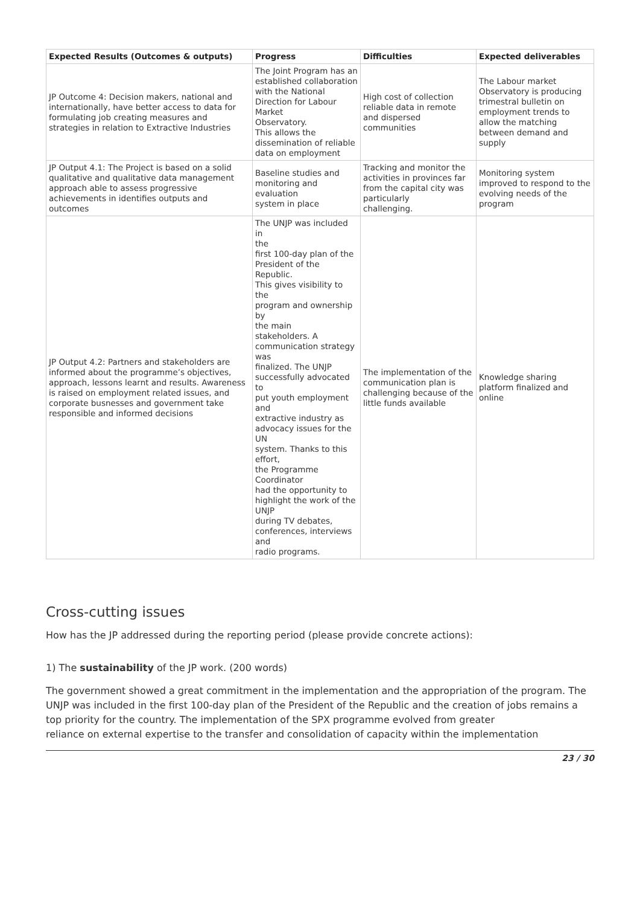| Expected Results (Outcomes & outputs) | Progress | Difficulties | Expected deliverables |
| --- | --- | --- | --- |
| JP Outcome 4: Decision makers, national and internationally, have better access to data for formulating job creating measures and strategies in relation to Extractive Industries | The Joint Program has an established collaboration with the National Direction for Labour Market Observatory. This allows the dissemination of reliable data on employment | High cost of collection reliable data in remote and dispersed communities | The Labour market Observatory is producing trimestral bulletin on employment trends to allow the matching between demand and supply |
| JP Output 4.1: The Project is based on a solid qualitative and qualitative data management approach able to assess progressive achievements in identifies outputs and outcomes | Baseline studies and monitoring and evaluation system in place | Tracking and monitor the activities in provinces far from the capital city was particularly challenging. | Monitoring system improved to respond to the evolving needs of the program |
| JP Output 4.2: Partners and stakeholders are informed about the programme’s objectives, approach, lessons learnt and results. Awareness is raised on employment related issues, and corporate busnesses and government take responsible and informed decisions | The UNJP was included in the first 100-day plan of the President of the Republic. This gives visibility to the program and ownership by the main stakeholders. A communication strategy was finalized. The UNJP successfully advocated to put youth employment and extractive industry as advocacy issues for the UN system. Thanks to this effort, the Programme Coordinator had the opportunity to highlight the work of the UNJP during TV debates, conferences, interviews and radio programs. | The implementation of the communication plan is challenging because of the little funds available | Knowledge sharing platform finalized and online |
Cross-cutting issues
How has the JP addressed during the reporting period (please provide concrete actions):
1) The sustainability of the JP work. (200 words)
The government showed a great commitment in the implementation and the appropriation of the program. The UNJP was included in the first 100-day plan of the President of the Republic and the creation of jobs remains a top priority for the country. The implementation of the SPX programme evolved from greater
reliance on external expertise to the transfer and consolidation of capacity within the implementation
23 / 30